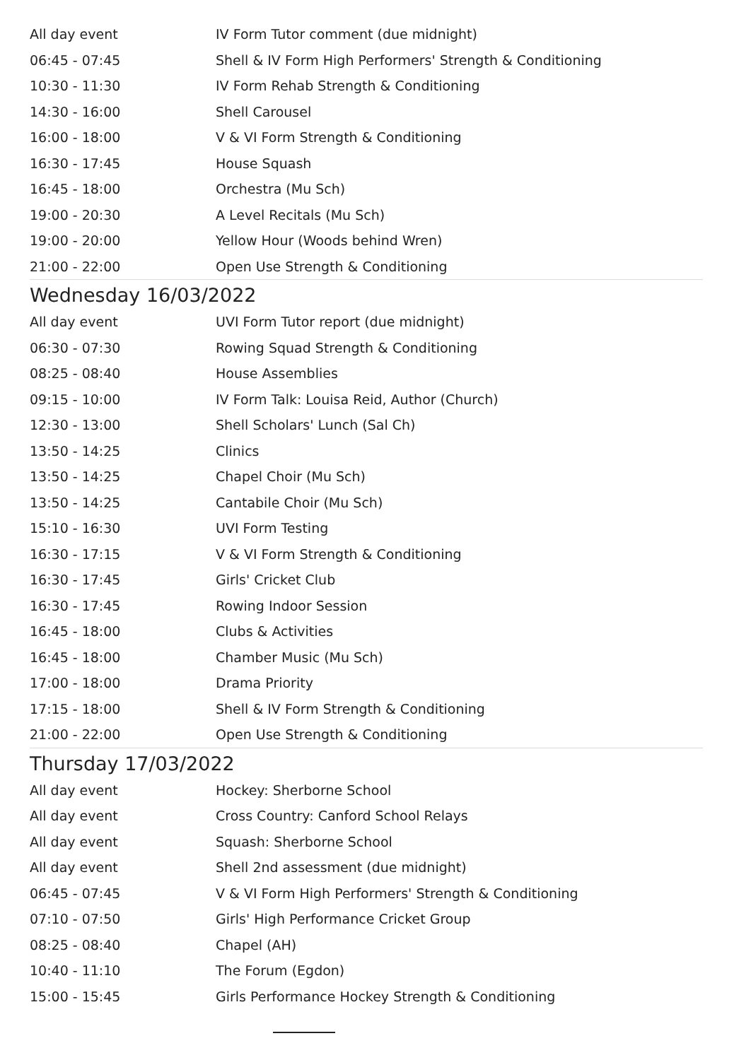| All day event | IV Form Tutor comment (due midnight) |
| 06:45 - 07:45 | Shell & IV Form High Performers' Strength & Conditioning |
| 10:30 - 11:30 | IV Form Rehab Strength & Conditioning |
| 14:30 - 16:00 | Shell Carousel |
| 16:00 - 18:00 | V & VI Form Strength & Conditioning |
| 16:30 - 17:45 | House Squash |
| 16:45 - 18:00 | Orchestra (Mu Sch) |
| 19:00 - 20:30 | A Level Recitals (Mu Sch) |
| 19:00 - 20:00 | Yellow Hour (Woods behind Wren) |
| 21:00 - 22:00 | Open Use Strength & Conditioning |
Wednesday 16/03/2022
| All day event | UVI Form Tutor report (due midnight) |
| 06:30 - 07:30 | Rowing Squad Strength & Conditioning |
| 08:25 - 08:40 | House Assemblies |
| 09:15 - 10:00 | IV Form Talk: Louisa Reid, Author (Church) |
| 12:30 - 13:00 | Shell Scholars' Lunch (Sal Ch) |
| 13:50 - 14:25 | Clinics |
| 13:50 - 14:25 | Chapel Choir (Mu Sch) |
| 13:50 - 14:25 | Cantabile Choir (Mu Sch) |
| 15:10 - 16:30 | UVI Form Testing |
| 16:30 - 17:15 | V & VI Form Strength & Conditioning |
| 16:30 - 17:45 | Girls' Cricket Club |
| 16:30 - 17:45 | Rowing Indoor Session |
| 16:45 - 18:00 | Clubs & Activities |
| 16:45 - 18:00 | Chamber Music (Mu Sch) |
| 17:00 - 18:00 | Drama Priority |
| 17:15 - 18:00 | Shell & IV Form Strength & Conditioning |
| 21:00 - 22:00 | Open Use Strength & Conditioning |
Thursday 17/03/2022
| All day event | Hockey: Sherborne School |
| All day event | Cross Country: Canford School Relays |
| All day event | Squash: Sherborne School |
| All day event | Shell 2nd assessment (due midnight) |
| 06:45 - 07:45 | V & VI Form High Performers' Strength & Conditioning |
| 07:10 - 07:50 | Girls' High Performance Cricket Group |
| 08:25 - 08:40 | Chapel (AH) |
| 10:40 - 11:10 | The Forum (Egdon) |
| 15:00 - 15:45 | Girls Performance Hockey Strength & Conditioning |